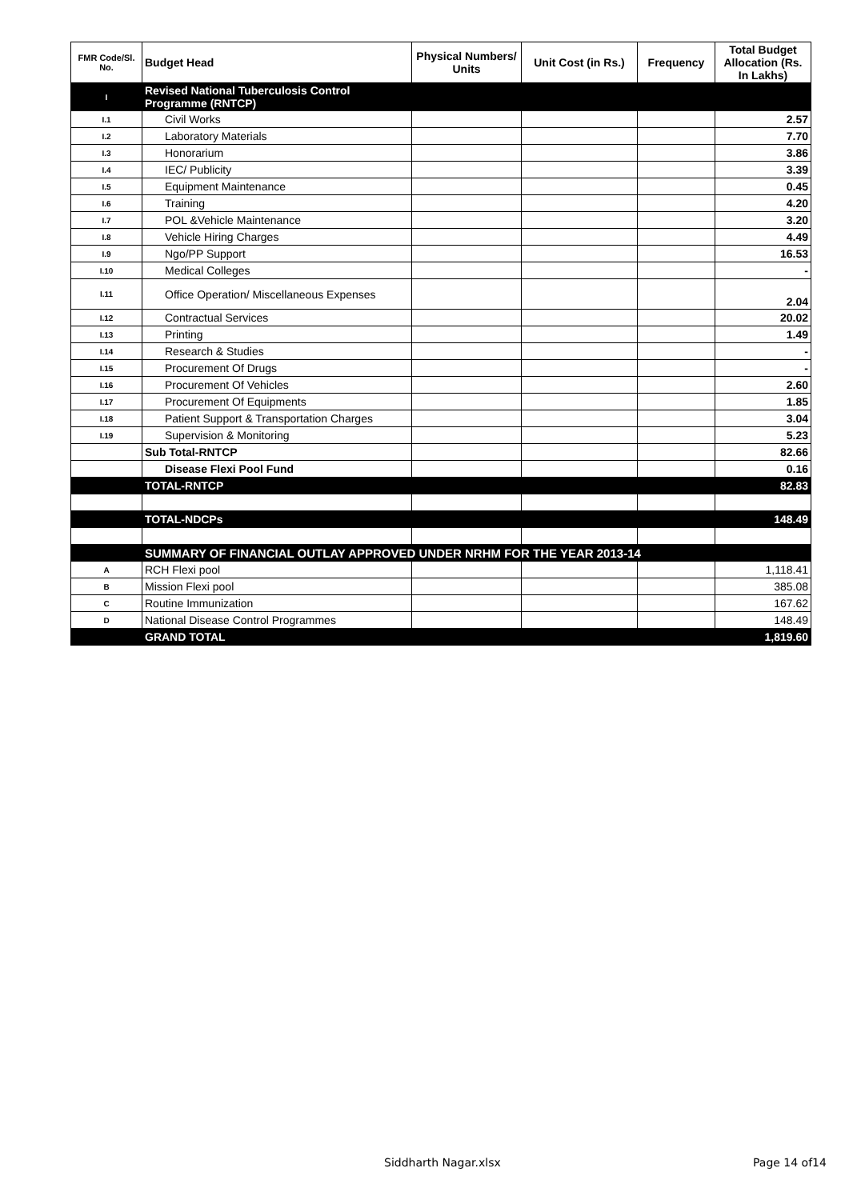| FMR Code/Sl. No. | Budget Head | Physical Numbers/ Units | Unit Cost (in Rs.) | Frequency | Total Budget Allocation (Rs. In Lakhs) |
| --- | --- | --- | --- | --- | --- |
| I | Revised National Tuberculosis Control Programme (RNTCP) | | | | |
| I.1 | Civil Works | | | | 2.57 |
| I.2 | Laboratory Materials | | | | 7.70 |
| I.3 | Honorarium | | | | 3.86 |
| I.4 | IEC/ Publicity | | | | 3.39 |
| I.5 | Equipment Maintenance | | | | 0.45 |
| I.6 | Training | | | | 4.20 |
| I.7 | POL &Vehicle Maintenance | | | | 3.20 |
| I.8 | Vehicle Hiring Charges | | | | 4.49 |
| I.9 | Ngo/PP Support | | | | 16.53 |
| I.10 | Medical Colleges | | | | - |
| I.11 | Office Operation/ Miscellaneous Expenses | | | | 2.04 |
| I.12 | Contractual Services | | | | 20.02 |
| I.13 | Printing | | | | 1.49 |
| I.14 | Research & Studies | | | | - |
| I.15 | Procurement Of Drugs | | | | - |
| I.16 | Procurement Of Vehicles | | | | 2.60 |
| I.17 | Procurement Of Equipments | | | | 1.85 |
| I.18 | Patient Support & Transportation Charges | | | | 3.04 |
| I.19 | Supervision & Monitoring | | | | 5.23 |
| | Sub Total-RNTCP | | | | 82.66 |
| | Disease Flexi Pool Fund | | | | 0.16 |
| | TOTAL-RNTCP | | | | 82.83 |
| | TOTAL-NDCPs | | | | 148.49 |
| | SUMMARY OF FINANCIAL OUTLAY APPROVED UNDER NRHM FOR THE YEAR 2013-14 | | | | |
| A | RCH Flexi pool | | | | 1,118.41 |
| B | Mission Flexi pool | | | | 385.08 |
| C | Routine Immunization | | | | 167.62 |
| D | National Disease Control Programmes | | | | 148.49 |
| | GRAND TOTAL | | | | 1,819.60 |
Siddharth Nagar.xlsx Page 14 of14